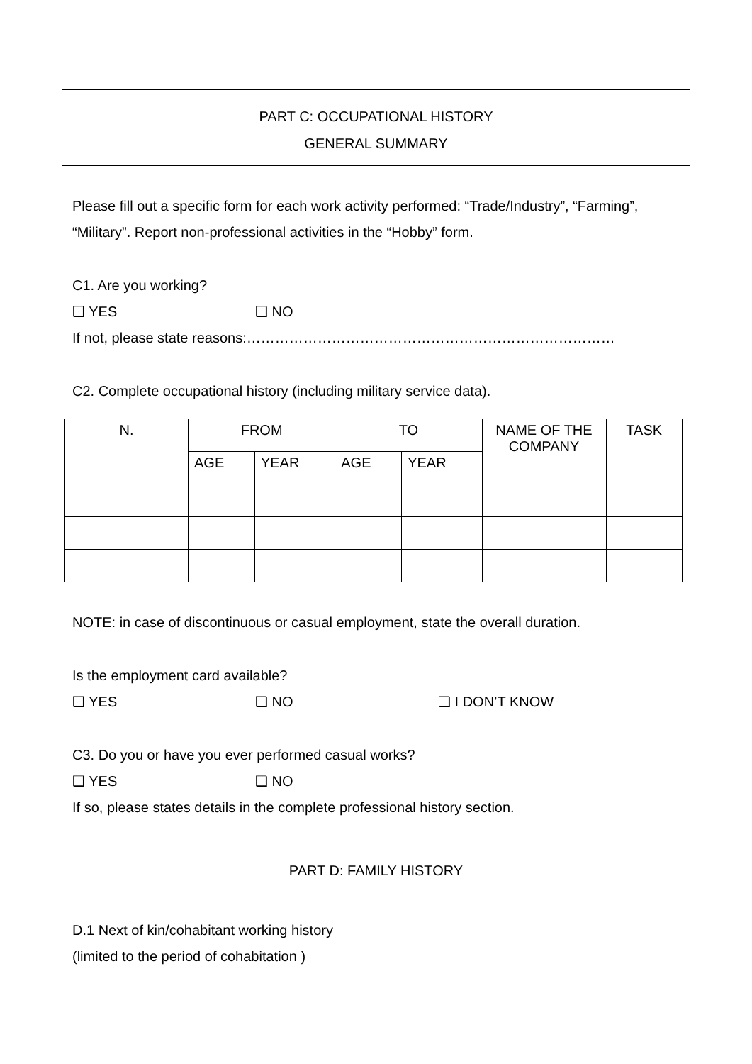PART C: OCCUPATIONAL HISTORY
GENERAL SUMMARY
Please fill out a specific form for each work activity performed: “Trade/Industry”, “Farming”, “Military”. Report non-professional activities in the “Hobby” form.
C1. Are you working?
❑ YES ❑ NO
If not, please state reasons:……………………………………………………………………
C2. Complete occupational history (including military service data).
| N. | FROM | | TO | | NAME OF THE COMPANY | TASK |
| --- | --- | --- | --- | --- | --- | --- |
| | AGE | YEAR | AGE | YEAR | | |
NOTE: in case of discontinuous or casual employment, state the overall duration.
Is the employment card available?
❑ YES ❑ NO ❑ I DON’T KNOW
C3. Do you or have you ever performed casual works?
❑ YES ❑ NO
If so, please states details in the complete professional history section.
PART D: FAMILY HISTORY
D.1 Next of kin/cohabitant working history
(limited to the period of cohabitation )